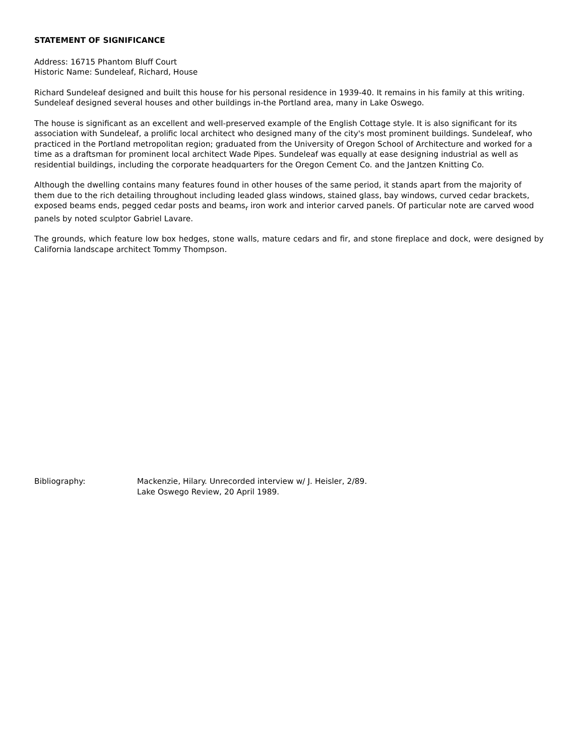STATEMENT OF SIGNIFICANCE
Address: 16715 Phantom Bluff Court
Historic Name: Sundeleaf, Richard, House
Richard Sundeleaf designed and built this house for his personal residence in 1939-40. It remains in his family at this writing. Sundeleaf designed several houses and other buildings in-the Portland area, many in Lake Oswego.
The house is significant as an excellent and well-preserved example of the English Cottage style. It is also significant for its association with Sundeleaf, a prolific local architect who designed many of the city's most prominent buildings. Sundeleaf, who practiced in the Portland metropolitan region; graduated from the University of Oregon School of Architecture and worked for a time as a draftsman for prominent local architect Wade Pipes. Sundeleaf was equally at ease designing industrial as well as residential buildings, including the corporate headquarters for the Oregon Cement Co. and the Jantzen Knitting Co.
Although the dwelling contains many features found in other houses of the same period, it stands apart from the majority of them due to the rich detailing throughout including leaded glass windows, stained glass, bay windows, curved cedar brackets, exposed beams ends, pegged cedar posts and beams<sub>r</sub> iron work and interior carved panels. Of particular note are carved wood panels by noted sculptor Gabriel Lavare.
The grounds, which feature low box hedges, stone walls, mature cedars and fir, and stone fireplace and dock, were designed by California landscape architect Tommy Thompson.
Bibliography: Mackenzie, Hilary. Unrecorded interview w/ J. Heisler, 2/89.
Lake Oswego Review, 20 April 1989.